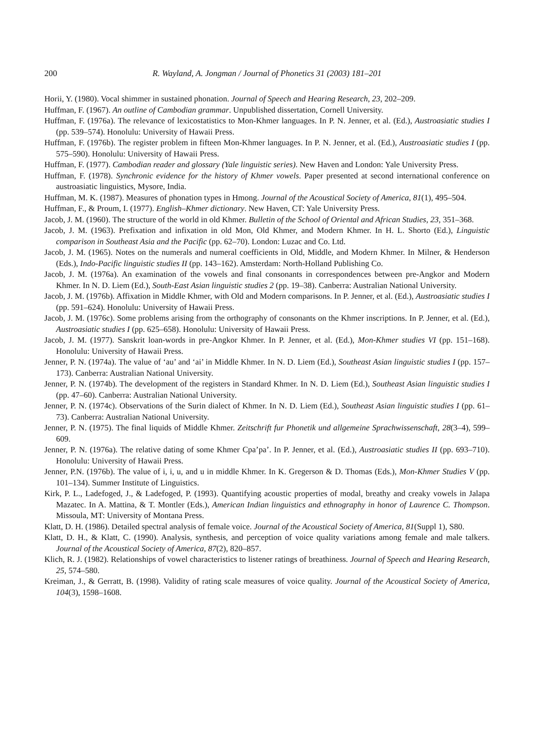200 R. Wayland, A. Jongman / Journal of Phonetics 31 (2003) 181–201
Horii, Y. (1980). Vocal shimmer in sustained phonation. Journal of Speech and Hearing Research, 23, 202–209.
Huffman, F. (1967). An outline of Cambodian grammar. Unpublished dissertation, Cornell University.
Huffman, F. (1976a). The relevance of lexicostatistics to Mon-Khmer languages. In P. N. Jenner, et al. (Ed.), Austroasiatic studies I (pp. 539–574). Honolulu: University of Hawaii Press.
Huffman, F. (1976b). The register problem in fifteen Mon-Khmer languages. In P. N. Jenner, et al. (Ed.), Austroasiatic studies I (pp. 575–590). Honolulu: University of Hawaii Press.
Huffman, F. (1977). Cambodian reader and glossary (Yale linguistic series). New Haven and London: Yale University Press.
Huffman, F. (1978). Synchronic evidence for the history of Khmer vowels. Paper presented at second international conference on austroasiatic linguistics, Mysore, India.
Huffman, M. K. (1987). Measures of phonation types in Hmong. Journal of the Acoustical Society of America, 81(1), 495–504.
Huffman, F., & Proum, I. (1977). English–Khmer dictionary. New Haven, CT: Yale University Press.
Jacob, J. M. (1960). The structure of the world in old Khmer. Bulletin of the School of Oriental and African Studies, 23, 351–368.
Jacob, J. M. (1963). Prefixation and infixation in old Mon, Old Khmer, and Modern Khmer. In H. L. Shorto (Ed.), Linguistic comparison in Southeast Asia and the Pacific (pp. 62–70). London: Luzac and Co. Ltd.
Jacob, J. M. (1965). Notes on the numerals and numeral coefficients in Old, Middle, and Modern Khmer. In Milner, & Henderson (Eds.), Indo-Pacific linguistic studies II (pp. 143–162). Amsterdam: North-Holland Publishing Co.
Jacob, J. M. (1976a). An examination of the vowels and final consonants in correspondences between pre-Angkor and Modern Khmer. In N. D. Liem (Ed.), South-East Asian linguistic studies 2 (pp. 19–38). Canberra: Australian National University.
Jacob, J. M. (1976b). Affixation in Middle Khmer, with Old and Modern comparisons. In P. Jenner, et al. (Ed.), Austroasiatic studies I (pp. 591–624). Honolulu: University of Hawaii Press.
Jacob, J. M. (1976c). Some problems arising from the orthography of consonants on the Khmer inscriptions. In P. Jenner, et al. (Ed.), Austroasiatic studies I (pp. 625–658). Honolulu: University of Hawaii Press.
Jacob, J. M. (1977). Sanskrit loan-words in pre-Angkor Khmer. In P. Jenner, et al. (Ed.), Mon-Khmer studies VI (pp. 151–168). Honolulu: University of Hawaii Press.
Jenner, P. N. (1974a). The value of ‘au’ and ‘ai’ in Middle Khmer. In N. D. Liem (Ed.), Southeast Asian linguistic studies I (pp. 157–173). Canberra: Australian National University.
Jenner, P. N. (1974b). The development of the registers in Standard Khmer. In N. D. Liem (Ed.), Southeast Asian linguistic studies I (pp. 47–60). Canberra: Australian National University.
Jenner, P. N. (1974c). Observations of the Surin dialect of Khmer. In N. D. Liem (Ed.), Southeast Asian linguistic studies I (pp. 61–73). Canberra: Australian National University.
Jenner, P. N. (1975). The final liquids of Middle Khmer. Zeitschrift fur Phonetik und allgemeine Sprachwissenschaft, 28(3–4), 599–609.
Jenner, P. N. (1976a). The relative dating of some Khmer Cpa’pa’. In P. Jenner, et al. (Ed.), Austroasiatic studies II (pp. 693–710). Honolulu: University of Hawaii Press.
Jenner, P.N. (1976b). The value of i, i, u, and u in middle Khmer. In K. Gregerson & D. Thomas (Eds.), Mon-Khmer Studies V (pp. 101–134). Summer Institute of Linguistics.
Kirk, P. L., Ladefoged, J., & Ladefoged, P. (1993). Quantifying acoustic properties of modal, breathy and creaky vowels in Jalapa Mazatec. In A. Mattina, & T. Montler (Eds.), American Indian linguistics and ethnography in honor of Laurence C. Thompson. Missoula, MT: University of Montana Press.
Klatt, D. H. (1986). Detailed spectral analysis of female voice. Journal of the Acoustical Society of America, 81(Suppl 1), S80.
Klatt, D. H., & Klatt, C. (1990). Analysis, synthesis, and perception of voice quality variations among female and male talkers. Journal of the Acoustical Society of America, 87(2), 820–857.
Klich, R. J. (1982). Relationships of vowel characteristics to listener ratings of breathiness. Journal of Speech and Hearing Research, 25, 574–580.
Kreiman, J., & Gerratt, B. (1998). Validity of rating scale measures of voice quality. Journal of the Acoustical Society of America, 104(3), 1598–1608.